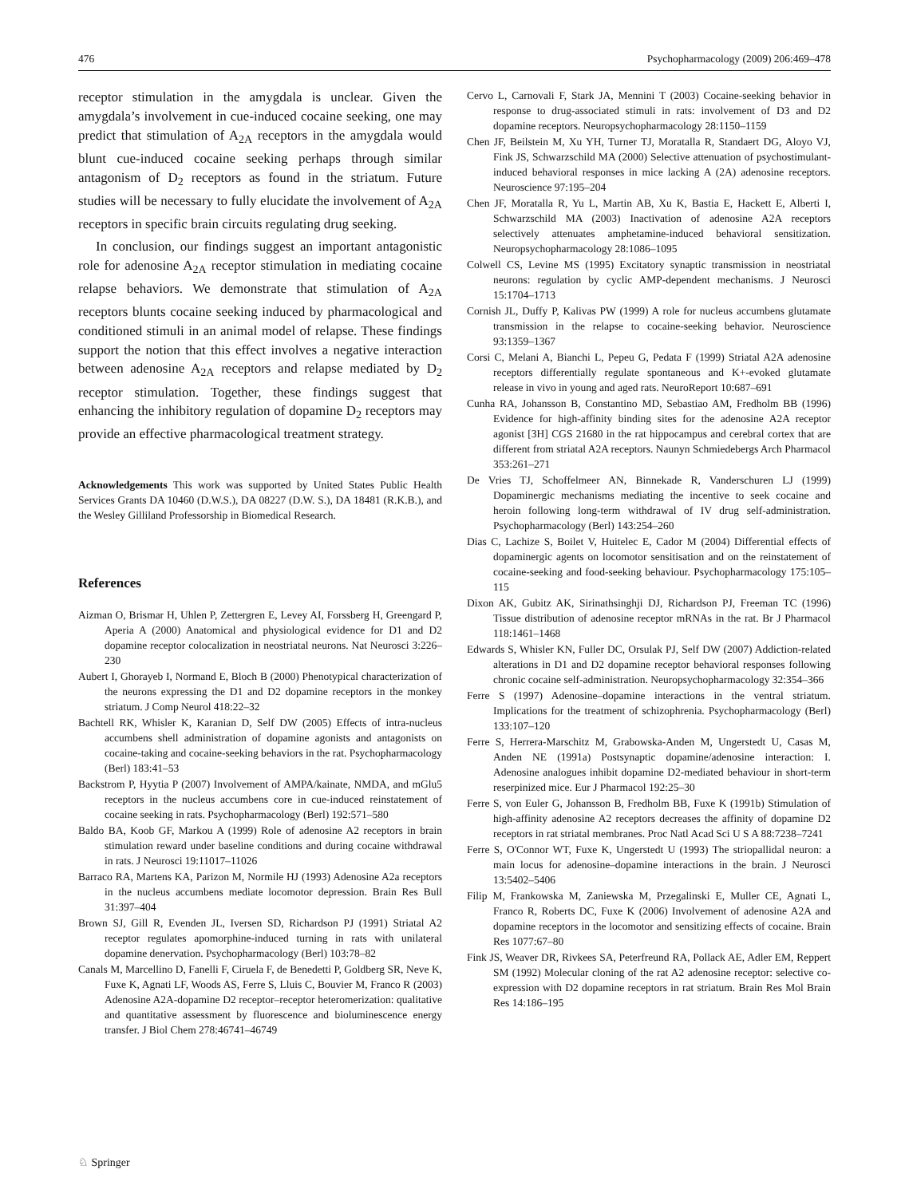476 Psychopharmacology (2009) 206:469–478
receptor stimulation in the amygdala is unclear. Given the amygdala’s involvement in cue-induced cocaine seeking, one may predict that stimulation of A<sub>2A</sub> receptors in the amygdala would blunt cue-induced cocaine seeking perhaps through similar antagonism of D<sub>2</sub> receptors as found in the striatum. Future studies will be necessary to fully elucidate the involvement of A<sub>2A</sub> receptors in specific brain circuits regulating drug seeking.
In conclusion, our findings suggest an important antagonistic role for adenosine A<sub>2A</sub> receptor stimulation in mediating cocaine relapse behaviors. We demonstrate that stimulation of A<sub>2A</sub> receptors blunts cocaine seeking induced by pharmacological and conditioned stimuli in an animal model of relapse. These findings support the notion that this effect involves a negative interaction between adenosine A<sub>2A</sub> receptors and relapse mediated by D<sub>2</sub> receptor stimulation. Together, these findings suggest that enhancing the inhibitory regulation of dopamine D<sub>2</sub> receptors may provide an effective pharmacological treatment strategy.
Acknowledgements This work was supported by United States Public Health Services Grants DA 10460 (D.W.S.), DA 08227 (D.W. S.), DA 18481 (R.K.B.), and the Wesley Gilliland Professorship in Biomedical Research.
References
Aizman O, Brismar H, Uhlen P, Zettergren E, Levey AI, Forssberg H, Greengard P, Aperia A (2000) Anatomical and physiological evidence for D1 and D2 dopamine receptor colocalization in neostriatal neurons. Nat Neurosci 3:226–230
Aubert I, Ghorayeb I, Normand E, Bloch B (2000) Phenotypical characterization of the neurons expressing the D1 and D2 dopamine receptors in the monkey striatum. J Comp Neurol 418:22–32
Bachtell RK, Whisler K, Karanian D, Self DW (2005) Effects of intra-nucleus accumbens shell administration of dopamine agonists and antagonists on cocaine-taking and cocaine-seeking behaviors in the rat. Psychopharmacology (Berl) 183:41–53
Backstrom P, Hyytia P (2007) Involvement of AMPA/kainate, NMDA, and mGlu5 receptors in the nucleus accumbens core in cue-induced reinstatement of cocaine seeking in rats. Psychopharmacology (Berl) 192:571–580
Baldo BA, Koob GF, Markou A (1999) Role of adenosine A2 receptors in brain stimulation reward under baseline conditions and during cocaine withdrawal in rats. J Neurosci 19:11017–11026
Barraco RA, Martens KA, Parizon M, Normile HJ (1993) Adenosine A2a receptors in the nucleus accumbens mediate locomotor depression. Brain Res Bull 31:397–404
Brown SJ, Gill R, Evenden JL, Iversen SD, Richardson PJ (1991) Striatal A2 receptor regulates apomorphine-induced turning in rats with unilateral dopamine denervation. Psychopharmacology (Berl) 103:78–82
Canals M, Marcellino D, Fanelli F, Ciruela F, de Benedetti P, Goldberg SR, Neve K, Fuxe K, Agnati LF, Woods AS, Ferre S, Lluis C, Bouvier M, Franco R (2003) Adenosine A2A-dopamine D2 receptor–receptor heteromerization: qualitative and quantitative assessment by fluorescence and bioluminescence energy transfer. J Biol Chem 278:46741–46749
Cervo L, Carnovali F, Stark JA, Mennini T (2003) Cocaine-seeking behavior in response to drug-associated stimuli in rats: involvement of D3 and D2 dopamine receptors. Neuropsychopharmacology 28:1150–1159
Chen JF, Beilstein M, Xu YH, Turner TJ, Moratalla R, Standaert DG, Aloyo VJ, Fink JS, Schwarzschild MA (2000) Selective attenuation of psychostimulant-induced behavioral responses in mice lacking A (2A) adenosine receptors. Neuroscience 97:195–204
Chen JF, Moratalla R, Yu L, Martin AB, Xu K, Bastia E, Hackett E, Alberti I, Schwarzschild MA (2003) Inactivation of adenosine A2A receptors selectively attenuates amphetamine-induced behavioral sensitization. Neuropsychopharmacology 28:1086–1095
Colwell CS, Levine MS (1995) Excitatory synaptic transmission in neostriatal neurons: regulation by cyclic AMP-dependent mechanisms. J Neurosci 15:1704–1713
Cornish JL, Duffy P, Kalivas PW (1999) A role for nucleus accumbens glutamate transmission in the relapse to cocaine-seeking behavior. Neuroscience 93:1359–1367
Corsi C, Melani A, Bianchi L, Pepeu G, Pedata F (1999) Striatal A2A adenosine receptors differentially regulate spontaneous and K+-evoked glutamate release in vivo in young and aged rats. NeuroReport 10:687–691
Cunha RA, Johansson B, Constantino MD, Sebastiao AM, Fredholm BB (1996) Evidence for high-affinity binding sites for the adenosine A2A receptor agonist [3H] CGS 21680 in the rat hippocampus and cerebral cortex that are different from striatal A2A receptors. Naunyn Schmiedebergs Arch Pharmacol 353:261–271
De Vries TJ, Schoffelmeer AN, Binnekade R, Vanderschuren LJ (1999) Dopaminergic mechanisms mediating the incentive to seek cocaine and heroin following long-term withdrawal of IV drug self-administration. Psychopharmacology (Berl) 143:254–260
Dias C, Lachize S, Boilet V, Huitelec E, Cador M (2004) Differential effects of dopaminergic agents on locomotor sensitisation and on the reinstatement of cocaine-seeking and food-seeking behaviour. Psychopharmacology 175:105–115
Dixon AK, Gubitz AK, Sirinathsinghji DJ, Richardson PJ, Freeman TC (1996) Tissue distribution of adenosine receptor mRNAs in the rat. Br J Pharmacol 118:1461–1468
Edwards S, Whisler KN, Fuller DC, Orsulak PJ, Self DW (2007) Addiction-related alterations in D1 and D2 dopamine receptor behavioral responses following chronic cocaine self-administration. Neuropsychopharmacology 32:354–366
Ferre S (1997) Adenosine–dopamine interactions in the ventral striatum. Implications for the treatment of schizophrenia. Psychopharmacology (Berl) 133:107–120
Ferre S, Herrera-Marschitz M, Grabowska-Anden M, Ungerstedt U, Casas M, Anden NE (1991a) Postsynaptic dopamine/adenosine interaction: I. Adenosine analogues inhibit dopamine D2-mediated behaviour in short-term reserpinized mice. Eur J Pharmacol 192:25–30
Ferre S, von Euler G, Johansson B, Fredholm BB, Fuxe K (1991b) Stimulation of high-affinity adenosine A2 receptors decreases the affinity of dopamine D2 receptors in rat striatal membranes. Proc Natl Acad Sci U S A 88:7238–7241
Ferre S, O'Connor WT, Fuxe K, Ungerstedt U (1993) The striopallidal neuron: a main locus for adenosine–dopamine interactions in the brain. J Neurosci 13:5402–5406
Filip M, Frankowska M, Zaniewska M, Przegalinski E, Muller CE, Agnati L, Franco R, Roberts DC, Fuxe K (2006) Involvement of adenosine A2A and dopamine receptors in the locomotor and sensitizing effects of cocaine. Brain Res 1077:67–80
Fink JS, Weaver DR, Rivkees SA, Peterfreund RA, Pollack AE, Adler EM, Reppert SM (1992) Molecular cloning of the rat A2 adenosine receptor: selective co-expression with D2 dopamine receptors in rat striatum. Brain Res Mol Brain Res 14:186–195
♘ Springer